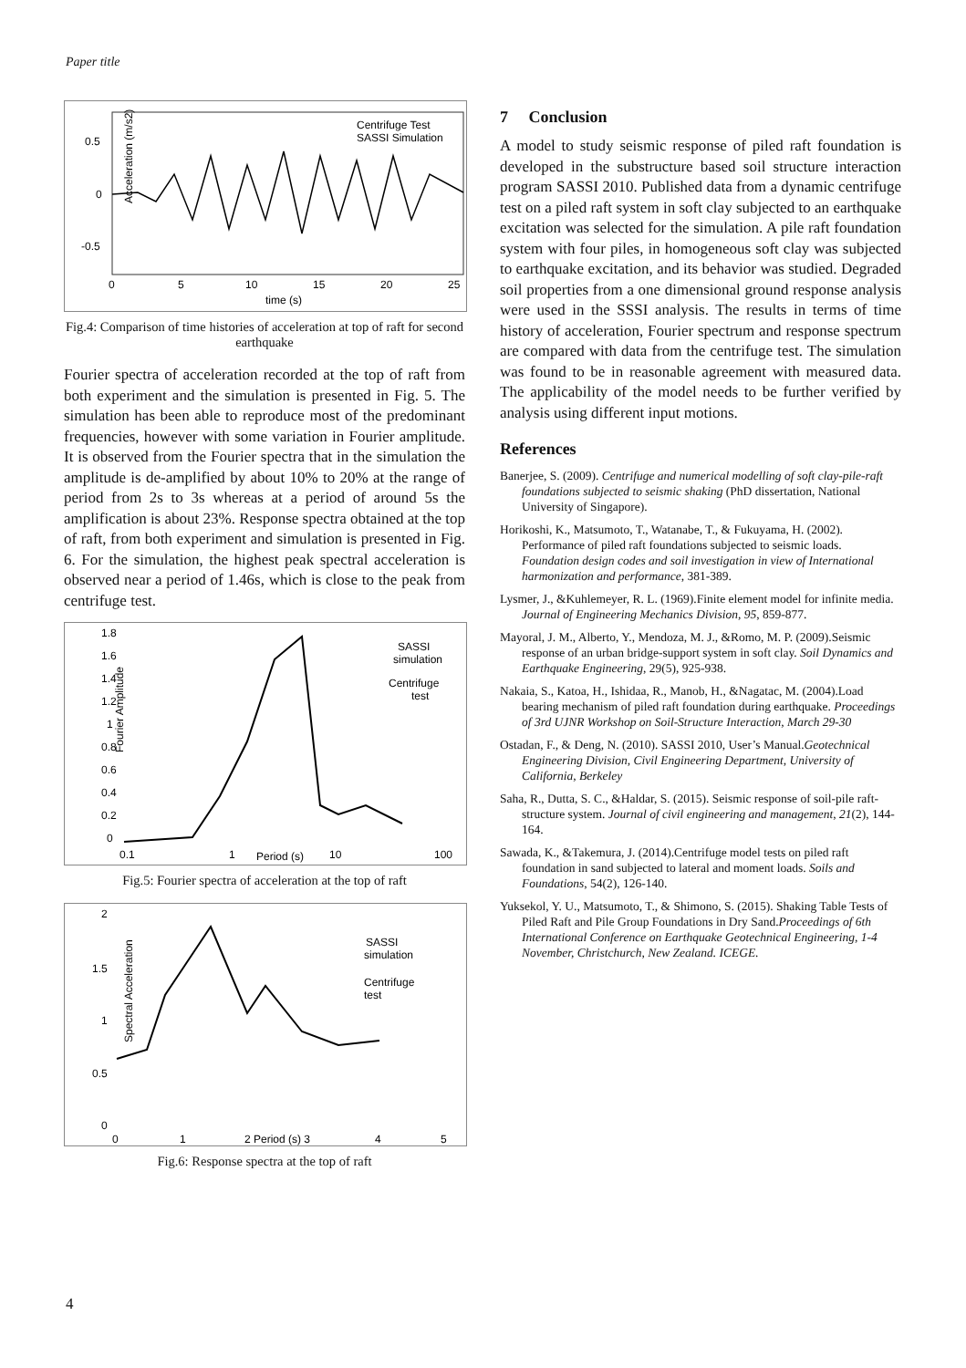Paper title
Acceleration (m/s2)
0.5
0
-0.5
0
5
10
15
20
25
time (s)
Centrifuge Test
SASSI Simulation
Fig.4: Comparison of time histories of acceleration at top of raft for second earthquake
Fourier spectra of acceleration recorded at the top of raft from both experiment and the simulation is presented in Fig. 5. The simulation has been able to reproduce most of the predominant frequencies, however with some variation in Fourier amplitude. It is observed from the Fourier spectra that in the simulation the amplitude is de-amplified by about 10% to 20% at the range of period from 2s to 3s whereas at a period of around 5s the amplification is about 23%. Response spectra obtained at the top of raft, from both experiment and simulation is presented in Fig. 6. For the simulation, the highest peak spectral acceleration is observed near a period of 1.46s, which is close to the peak from centrifuge test.
1.8
1.6
1.4
1.2
1
0.8
0.6
0.4
0.2
0
0.1
1
Period (s)
10
100
Fourier Amplitude
SASSI
simulation
Centrifuge
test
Fig.5: Fourier spectra of acceleration at the top of raft
2
1.5
1
0.5
0
0
1
2 Period (s) 3
4
5
Spectral Acceleration
SASSI
simulation
Centrifuge
test
Fig.6: Response spectra at the top of raft
7 Conclusion
A model to study seismic response of piled raft foundation is developed in the substructure based soil structure interaction program SASSI 2010. Published data from a dynamic centrifuge test on a piled raft system in soft clay subjected to an earthquake excitation was selected for the simulation. A pile raft foundation system with four piles, in homogeneous soft clay was subjected to earthquake excitation, and its behavior was studied. Degraded soil properties from a one dimensional ground response analysis were used in the SSSI analysis. The results in terms of time history of acceleration, Fourier spectrum and response spectrum are compared with data from the centrifuge test. The simulation was found to be in reasonable agreement with measured data. The applicability of the model needs to be further verified by analysis using different input motions.
References
Banerjee, S. (2009). Centrifuge and numerical modelling of soft clay-pile-raft foundations subjected to seismic shaking (PhD dissertation, National University of Singapore).
Horikoshi, K., Matsumoto, T., Watanabe, T., & Fukuyama, H. (2002). Performance of piled raft foundations subjected to seismic loads. Foundation design codes and soil investigation in view of International harmonization and performance, 381-389.
Lysmer, J., &Kuhlemeyer, R. L. (1969).Finite element model for infinite media. Journal of Engineering Mechanics Division, 95, 859-877.
Mayoral, J. M., Alberto, Y., Mendoza, M. J., &Romo, M. P. (2009).Seismic response of an urban bridge-support system in soft clay. Soil Dynamics and Earthquake Engineering, 29(5), 925-938.
Nakaia, S., Katoa, H., Ishidaa, R., Manob, H., &Nagatac, M. (2004).Load bearing mechanism of piled raft foundation during earthquake. Proceedings of 3rd UJNR Workshop on Soil-Structure Interaction, March 29-30
Ostadan, F., & Deng, N. (2010). SASSI 2010, User’s Manual.Geotechnical Engineering Division, Civil Engineering Department, University of California, Berkeley
Saha, R., Dutta, S. C., &Haldar, S. (2015). Seismic response of soil-pile raft-structure system. Journal of civil engineering and management, 21(2), 144-164.
Sawada, K., &Takemura, J. (2014).Centrifuge model tests on piled raft foundation in sand subjected to lateral and moment loads. Soils and Foundations, 54(2), 126-140.
Yuksekol, Y. U., Matsumoto, T., & Shimono, S. (2015). Shaking Table Tests of Piled Raft and Pile Group Foundations in Dry Sand.Proceedings of 6th International Conference on Earthquake Geotechnical Engineering, 1-4 November, Christchurch, New Zealand. ICEGE.
4